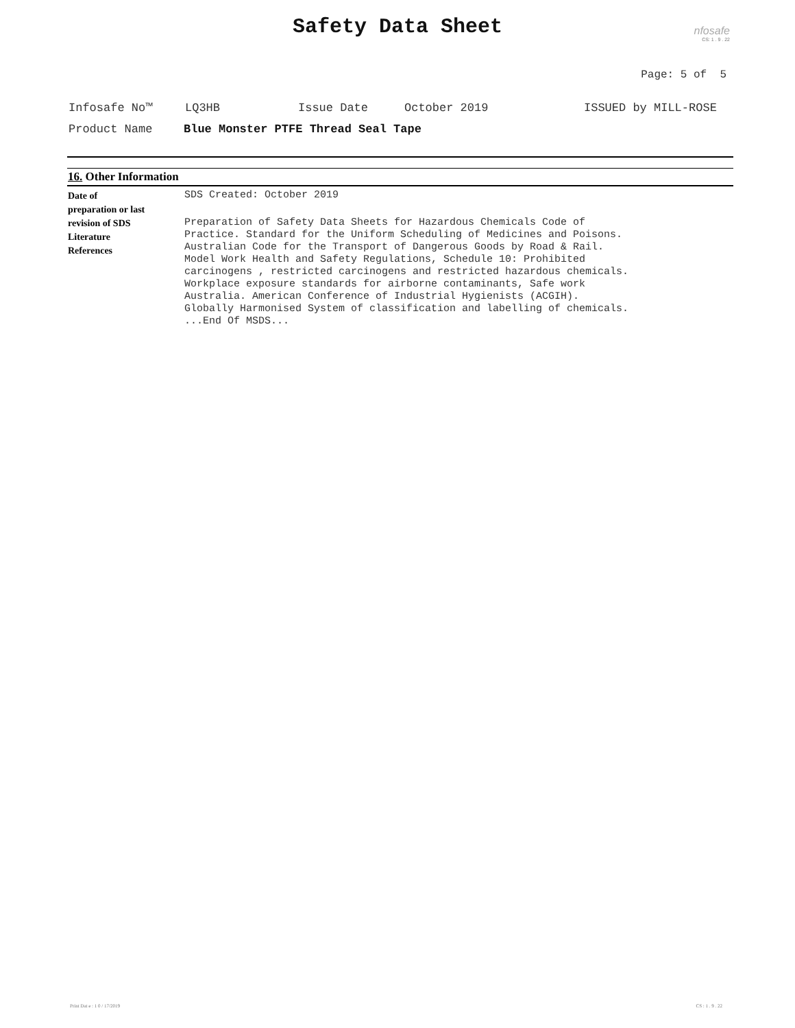Safety Data Sheet
nfosafe
CS: 1 . 9 . 22
Page: 5 of 5
Infosafe No™ LQ3HB Issue Date October 2019 ISSUED by MILL-ROSE
Product Name Blue Monster PTFE Thread Seal Tape
16. Other Information
Date of
preparation or last
revision of SDS
SDS Created: October 2019
Literature
References
Preparation of Safety Data Sheets for Hazardous Chemicals Code of
Practice. Standard for the Uniform Scheduling of Medicines and Poisons.
Australian Code for the Transport of Dangerous Goods by Road & Rail.
Model Work Health and Safety Regulations, Schedule 10: Prohibited
carcinogens , restricted carcinogens and restricted hazardous chemicals.
Workplace exposure standards for airborne contaminants, Safe work
Australia. American Conference of Industrial Hygienists (ACGIH).
Globally Harmonised System of classification and labelling of chemicals.
...End Of MSDS...
Print Dat e : 1 0 / 17/2019 CS : 1 . 9 . 22